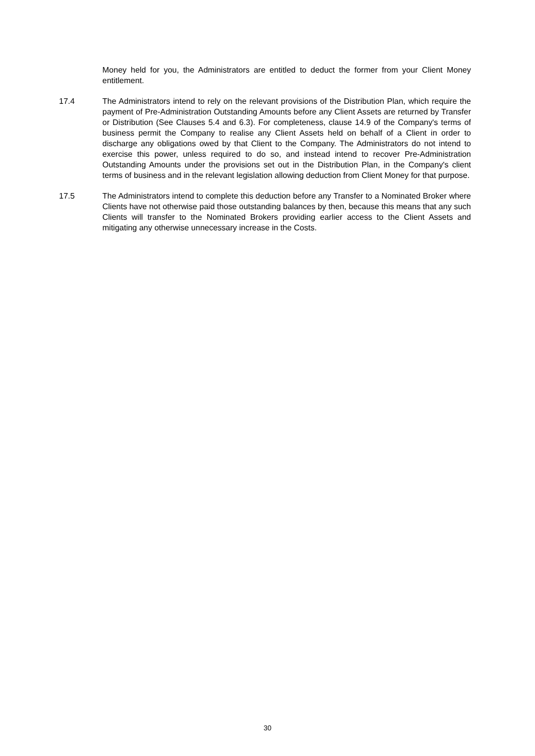Money held for you, the Administrators are entitled to deduct the former from your Client Money entitlement.
17.4 The Administrators intend to rely on the relevant provisions of the Distribution Plan, which require the payment of Pre-Administration Outstanding Amounts before any Client Assets are returned by Transfer or Distribution (See Clauses 5.4 and 6.3). For completeness, clause 14.9 of the Company's terms of business permit the Company to realise any Client Assets held on behalf of a Client in order to discharge any obligations owed by that Client to the Company. The Administrators do not intend to exercise this power, unless required to do so, and instead intend to recover Pre-Administration Outstanding Amounts under the provisions set out in the Distribution Plan, in the Company's client terms of business and in the relevant legislation allowing deduction from Client Money for that purpose.
17.5 The Administrators intend to complete this deduction before any Transfer to a Nominated Broker where Clients have not otherwise paid those outstanding balances by then, because this means that any such Clients will transfer to the Nominated Brokers providing earlier access to the Client Assets and mitigating any otherwise unnecessary increase in the Costs.
30